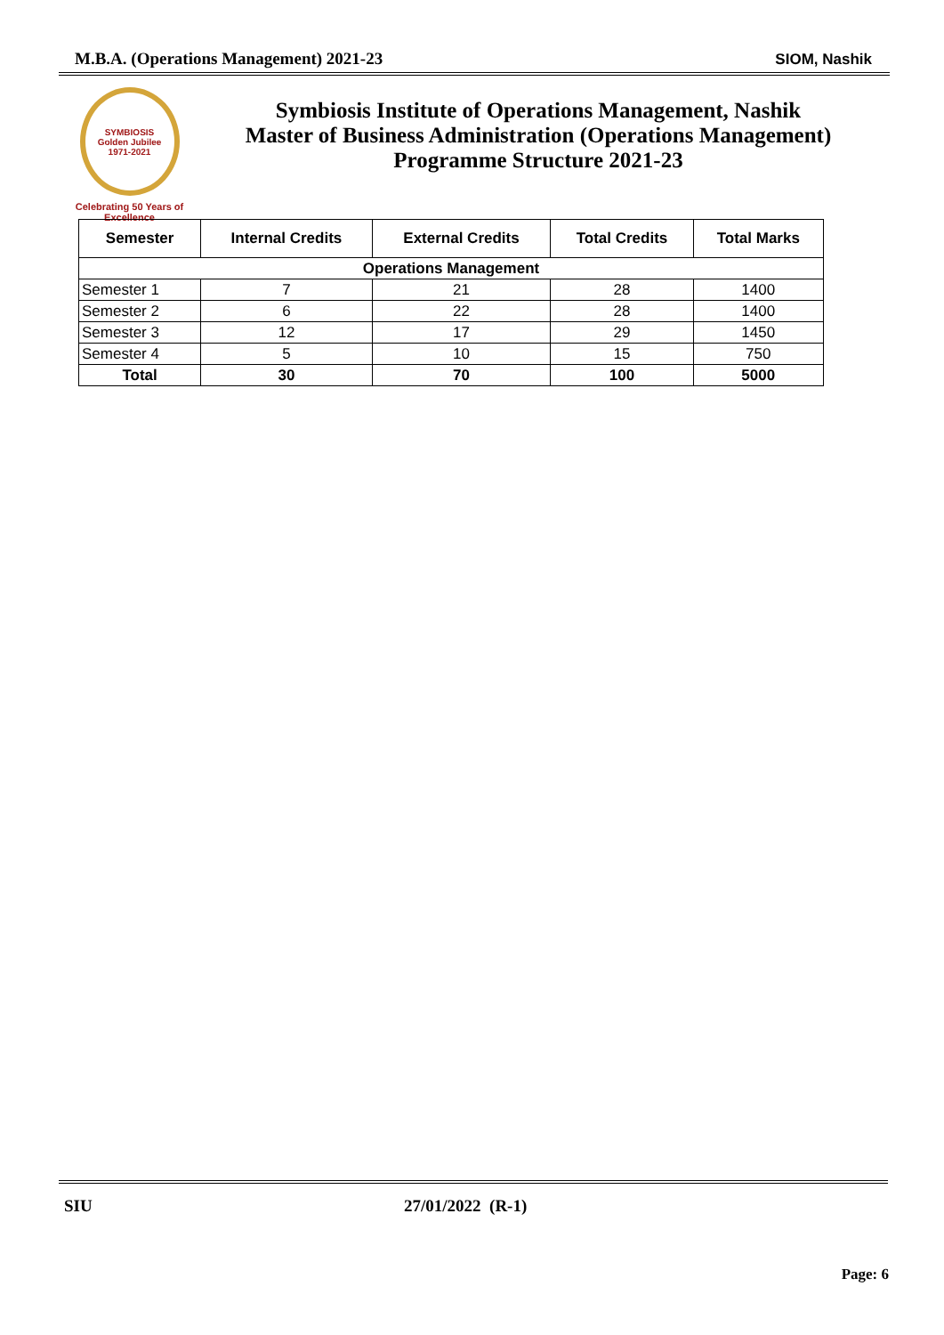M.B.A. (Operations Management) 2021-23 SIOM, Nashik
SYMBIOSIS
Golden Jubilee
1971-2021
Celebrating 50 Years of Excellence
Symbiosis Institute of Operations Management, Nashik
Master of Business Administration (Operations Management)
Programme Structure 2021-23
| Semester | Internal Credits | External Credits | Total Credits | Total Marks |
| --- | --- | --- | --- | --- |
| Operations Management | | | | |
| Semester 1 | 7 | 21 | 28 | 1400 |
| Semester 2 | 6 | 22 | 28 | 1400 |
| Semester 3 | 12 | 17 | 29 | 1450 |
| Semester 4 | 5 | 10 | 15 | 750 |
| Total | 30 | 70 | 100 | 5000 |
SIU 27/01/2022 (R-1)
Page: 6